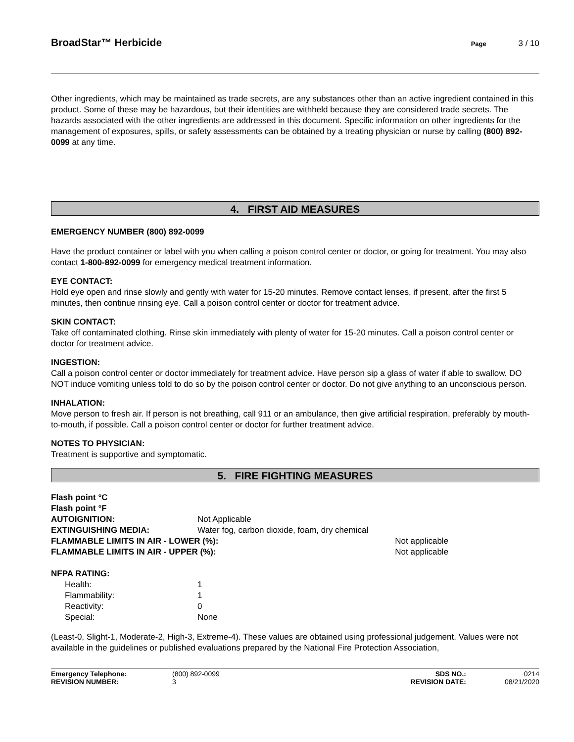BroadStar™ Herbicide
Page 3 / 10
Other ingredients, which may be maintained as trade secrets, are any substances other than an active ingredient contained in this product. Some of these may be hazardous, but their identities are withheld because they are considered trade secrets. The hazards associated with the other ingredients are addressed in this document. Specific information on other ingredients for the management of exposures, spills, or safety assessments can be obtained by a treating physician or nurse by calling (800) 892-0099 at any time.
4. FIRST AID MEASURES
EMERGENCY NUMBER (800) 892-0099
Have the product container or label with you when calling a poison control center or doctor, or going for treatment. You may also contact 1-800-892-0099 for emergency medical treatment information.
EYE CONTACT:
Hold eye open and rinse slowly and gently with water for 15-20 minutes. Remove contact lenses, if present, after the first 5 minutes, then continue rinsing eye. Call a poison control center or doctor for treatment advice.
SKIN CONTACT:
Take off contaminated clothing. Rinse skin immediately with plenty of water for 15-20 minutes. Call a poison control center or doctor for treatment advice.
INGESTION:
Call a poison control center or doctor immediately for treatment advice. Have person sip a glass of water if able to swallow. DO NOT induce vomiting unless told to do so by the poison control center or doctor. Do not give anything to an unconscious person.
INHALATION:
Move person to fresh air. If person is not breathing, call 911 or an ambulance, then give artificial respiration, preferably by mouth-to-mouth, if possible. Call a poison control center or doctor for further treatment advice.
NOTES TO PHYSICIAN:
Treatment is supportive and symptomatic.
5. FIRE FIGHTING MEASURES
| Flash point °C | | |
| Flash point °F | | |
| AUTOIGNITION: | Not Applicable | |
| EXTINGUISHING MEDIA: | Water fog, carbon dioxide, foam, dry chemical | |
| FLAMMABLE LIMITS IN AIR - LOWER (%): | | Not applicable |
| FLAMMABLE LIMITS IN AIR - UPPER (%): | | Not applicable |
NFPA RATING:
| Health: | 1 |
| Flammability: | 1 |
| Reactivity: | 0 |
| Special: | None |
(Least-0, Slight-1, Moderate-2, High-3, Extreme-4). These values are obtained using professional judgement. Values were not available in the guidelines or published evaluations prepared by the National Fire Protection Association,
| Emergency Telephone: | (800) 892-0099 | SDS NO.: | 0214 |
| REVISION NUMBER: | 3 | REVISION DATE: | 08/21/2020 |